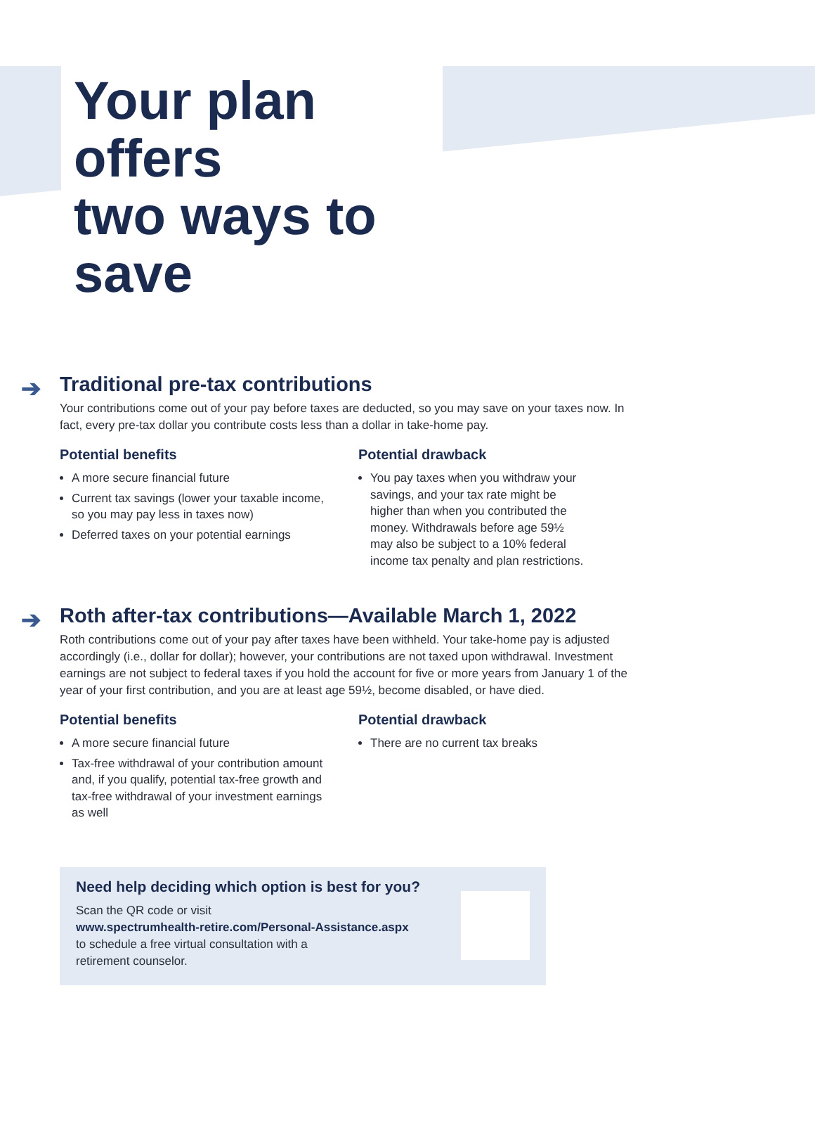Your plan offers
two ways to save
➔ Traditional pre-tax contributions
Your contributions come out of your pay before taxes are deducted, so you may save on your taxes now. In fact, every pre-tax dollar you contribute costs less than a dollar in take-home pay.
Potential benefits
A more secure financial future
Current tax savings (lower your taxable income, so you may pay less in taxes now)
Deferred taxes on your potential earnings
Potential drawback
You pay taxes when you withdraw your savings, and your tax rate might be higher than when you contributed the money. Withdrawals before age 59½ may also be subject to a 10% federal income tax penalty and plan restrictions.
➔ Roth after-tax contributions—Available March 1, 2022
Roth contributions come out of your pay after taxes have been withheld. Your take-home pay is adjusted accordingly (i.e., dollar for dollar); however, your contributions are not taxed upon withdrawal. Investment earnings are not subject to federal taxes if you hold the account for five or more years from January 1 of the year of your first contribution, and you are at least age 59½, become disabled, or have died.
Potential benefits
A more secure financial future
Tax-free withdrawal of your contribution amount and, if you qualify, potential tax-free growth and tax-free withdrawal of your investment earnings as well
Potential drawback
There are no current tax breaks
Need help deciding which option is best for you?
Scan the QR code or visit
www.spectrumhealth-retire.com/Personal-Assistance.aspx
to schedule a free virtual consultation with a
retirement counselor.